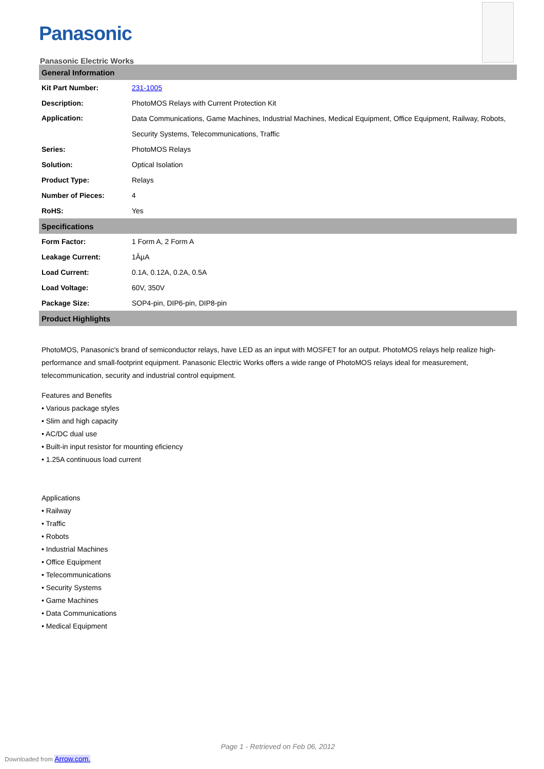Panasonic
Panasonic Electric Works
| General Information | |
| --- | --- |
| Kit Part Number: | 231-1005 |
| Description: | PhotoMOS Relays with Current Protection Kit |
| Application: | Data Communications, Game Machines, Industrial Machines, Medical Equipment, Office Equipment, Railway, Robots, Security Systems, Telecommunications, Traffic |
| Series: | PhotoMOS Relays |
| Solution: | Optical Isolation |
| Product Type: | Relays |
| Number of Pieces: | 4 |
| RoHS: | Yes |
| Specifications | |
| Form Factor: | 1 Form A, 2 Form A |
| Leakage Current: | 1ÂµA |
| Load Current: | 0.1A, 0.12A, 0.2A, 0.5A |
| Load Voltage: | 60V, 350V |
| Package Size: | SOP4-pin, DIP6-pin, DIP8-pin |
| Product Highlights | |
PhotoMOS, Panasonic's brand of semiconductor relays, have LED as an input with MOSFET for an output. PhotoMOS relays help realize high-performance and small-footprint equipment. Panasonic Electric Works offers a wide range of PhotoMOS relays ideal for measurement, telecommunication, security and industrial control equipment.
Features and Benefits
• Various package styles
• Slim and high capacity
• AC/DC dual use
• Built-in input resistor for mounting eficiency
• 1.25A continuous load current
Applications
• Railway
• Traffic
• Robots
• Industrial Machines
• Office Equipment
• Telecommunications
• Security Systems
• Game Machines
• Data Communications
• Medical Equipment
Page 1 - Retrieved on Feb 06, 2012
Downloaded from Arrow.com.